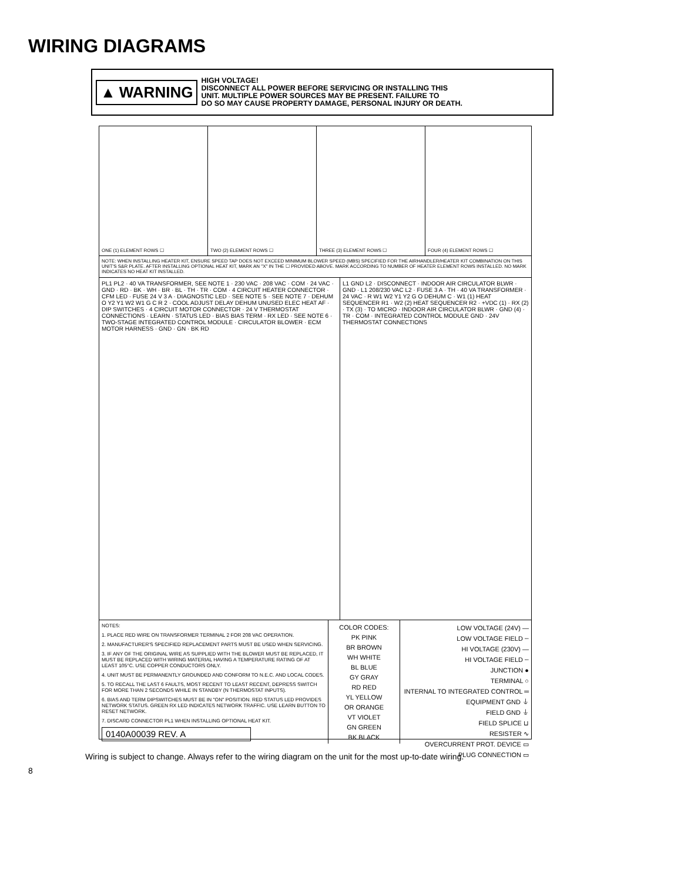WIRING DIAGRAMS
▲ WARNING
HIGH VOLTAGE!
DISCONNECT ALL POWER BEFORE SERVICING OR INSTALLING THIS
UNIT. MULTIPLE POWER SOURCES MAY BE PRESENT. FAILURE TO
DO SO MAY CAUSE PROPERTY DAMAGE, PERSONAL INJURY OR DEATH.
ONE (1) ELEMENT ROWS ☐ TWO (2) ELEMENT ROWS ☐ THREE (3) ELEMENT ROWS ☐ FOUR (4) ELEMENT ROWS ☐
NOTE: WHEN INSTALLING HEATER KIT, ENSURE SPEED TAP DOES NOT EXCEED MINIMUM BLOWER SPEED (MBS) SPECIFIED FOR THE AIRHANDLER/HEATER KIT COMBINATION ON THIS UNIT'S S&R PLATE. AFTER INSTALLING OPTIONAL HEAT KIT, MARK AN "X" IN THE ☐ PROVIDED ABOVE. MARK ACCORDING TO NUMBER OF HEATER ELEMENT ROWS INSTALLED. NO MARK INDICATES NO HEAT KIT INSTALLED.
PL1 PL2 · 40 VA TRANSFORMER, SEE NOTE 1 · 230 VAC · 208 VAC · COM · 24 VAC · GND · RD · BK · WH · BR · BL · TH · TR · COM · 4 CIRCUIT HEATER CONNECTOR · CFM LED · FUSE 24 V 3 A · DIAGNOSTIC LED · SEE NOTE 5 · SEE NOTE 7 · DEHUM O Y2 Y1 W2 W1 G C R 2 · COOL ADJUST DELAY DEHUM UNUSED ELEC HEAT AF · DIP SWITCHES · 4 CIRCUIT MOTOR CONNECTOR · 24 V THERMOSTAT CONNECTIONS · LEARN · STATUS LED · BIAS BIAS TERM · RX LED · SEE NOTE 6 · TWO-STAGE INTEGRATED CONTROL MODULE · CIRCULATOR BLOWER · ECM MOTOR HARNESS · GND · GN · BK RD
L1 GND L2 · DISCONNECT · INDOOR AIR CIRCULATOR BLWR · GND · L1 208/230 VAC L2 · FUSE 3 A · TH · 40 VA TRANSFORMER · 24 VAC · R W1 W2 Y1 Y2 G O DEHUM C · W1 (1) HEAT SEQUENCER R1 · W2 (2) HEAT SEQUENCER R2 · +VDC (1) · RX (2) · TX (3) · TO MICRO · INDOOR AIR CIRCULATOR BLWR · GND (4) · TR · COM · INTEGRATED CONTROL MODULE GND · 24V THERMOSTAT CONNECTIONS
NOTES:
1. PLACE RED WIRE ON TRANSFORMER TERMINAL 2 FOR 208 VAC OPERATION.
2. MANUFACTURER'S SPECIFIED REPLACEMENT PARTS MUST BE USED WHEN SERVICING.
3. IF ANY OF THE ORIGINAL WIRE AS SUPPLIED WITH THE BLOWER MUST BE REPLACED, IT MUST BE REPLACED WITH WIRING MATERIAL HAVING A TEMPERATURE RATING OF AT LEAST 105°C. USE COPPER CONDUCTORS ONLY.
4. UNIT MUST BE PERMANENTLY GROUNDED AND CONFORM TO N.E.C. AND LOCAL CODES.
5. TO RECALL THE LAST 6 FAULTS, MOST RECENT TO LEAST RECENT, DEPRESS SWITCH FOR MORE THAN 2 SECONDS WHILE IN STANDBY (N THERMOSTAT INPUTS).
6. BIAS AND TERM DIPSWITCHES MUST BE IN "ON" POSITION. RED STATUS LED PROVIDES NETWORK STATUS. GREEN RX LED INDICATES NETWORK TRAFFIC. USE LEARN BUTTON TO RESET NETWORK.
7. DISCARD CONNECTOR PL1 WHEN INSTALLING OPTIONAL HEAT KIT.
0140A00039 REV. A
COLOR CODES:
PK PINK
BR BROWN
WH WHITE
BL BLUE
GY GRAY
RD RED
YL YELLOW
OR ORANGE
VT VIOLET
GN GREEN
BK BLACK
LOW VOLTAGE (24V) —
LOW VOLTAGE FIELD ┄
HI VOLTAGE (230V) —
HI VOLTAGE FIELD ┄
JUNCTION ●
TERMINAL ○
INTERNAL TO INTEGRATED CONTROL ═
EQUIPMENT GND ⏚
FIELD GND ⏚
FIELD SPLICE ⊔
RESISTER ∿
OVERCURRENT PROT. DEVICE ▭
PLUG CONNECTION ▭
Wiring is subject to change. Always refer to the wiring diagram on the unit for the most up-to-date wiring.
8